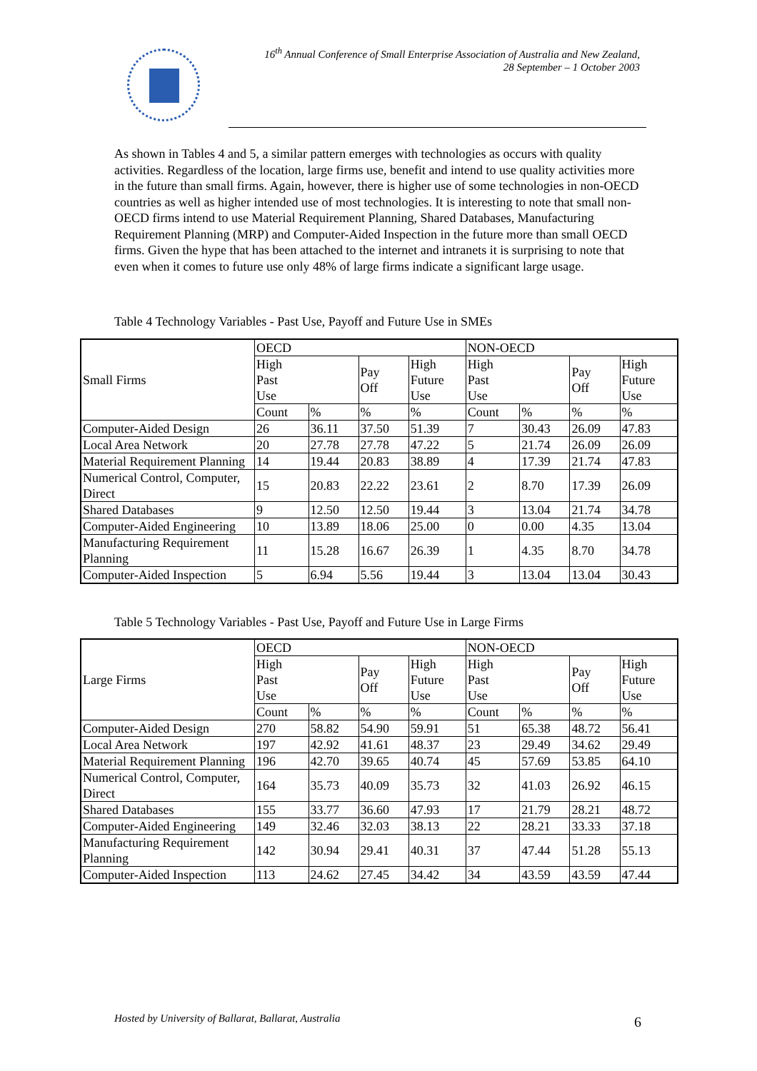16<sup>th</sup> Annual Conference of Small Enterprise Association of Australia and New Zealand,
28 September – 1 October 2003
As shown in Tables 4 and 5, a similar pattern emerges with technologies as occurs with quality activities. Regardless of the location, large firms use, benefit and intend to use quality activities more in the future than small firms. Again, however, there is higher use of some technologies in non-OECD countries as well as higher intended use of most technologies. It is interesting to note that small non-OECD firms intend to use Material Requirement Planning, Shared Databases, Manufacturing Requirement Planning (MRP) and Computer-Aided Inspection in the future more than small OECD firms. Given the hype that has been attached to the internet and intranets it is surprising to note that even when it comes to future use only 48% of large firms indicate a significant large usage.
Table 4 Technology Variables - Past Use, Payoff and Future Use in SMEs
| Small Firms | OECD | | | | NON-OECD | | | |
| --- | --- | --- | --- | --- | --- | --- | --- | --- |
| | High Past Use | | Pay Off | High Future Use | High Past Use | | Pay Off | High Future Use |
| | Count | % | % | % | Count | % | % | % |
| Computer-Aided Design | 26 | 36.11 | 37.50 | 51.39 | 7 | 30.43 | 26.09 | 47.83 |
| Local Area Network | 20 | 27.78 | 27.78 | 47.22 | 5 | 21.74 | 26.09 | 26.09 |
| Material Requirement Planning | 14 | 19.44 | 20.83 | 38.89 | 4 | 17.39 | 21.74 | 47.83 |
| Numerical Control, Computer, Direct | 15 | 20.83 | 22.22 | 23.61 | 2 | 8.70 | 17.39 | 26.09 |
| Shared Databases | 9 | 12.50 | 12.50 | 19.44 | 3 | 13.04 | 21.74 | 34.78 |
| Computer-Aided Engineering | 10 | 13.89 | 18.06 | 25.00 | 0 | 0.00 | 4.35 | 13.04 |
| Manufacturing Requirement Planning | 11 | 15.28 | 16.67 | 26.39 | 1 | 4.35 | 8.70 | 34.78 |
| Computer-Aided Inspection | 5 | 6.94 | 5.56 | 19.44 | 3 | 13.04 | 13.04 | 30.43 |
Table 5 Technology Variables - Past Use, Payoff and Future Use in Large Firms
| Large Firms | OECD | | | | NON-OECD | | | |
| --- | --- | --- | --- | --- | --- | --- | --- | --- |
| | High Past Use | | Pay Off | High Future Use | High Past Use | | Pay Off | High Future Use |
| | Count | % | % | % | Count | % | % | % |
| Computer-Aided Design | 270 | 58.82 | 54.90 | 59.91 | 51 | 65.38 | 48.72 | 56.41 |
| Local Area Network | 197 | 42.92 | 41.61 | 48.37 | 23 | 29.49 | 34.62 | 29.49 |
| Material Requirement Planning | 196 | 42.70 | 39.65 | 40.74 | 45 | 57.69 | 53.85 | 64.10 |
| Numerical Control, Computer, Direct | 164 | 35.73 | 40.09 | 35.73 | 32 | 41.03 | 26.92 | 46.15 |
| Shared Databases | 155 | 33.77 | 36.60 | 47.93 | 17 | 21.79 | 28.21 | 48.72 |
| Computer-Aided Engineering | 149 | 32.46 | 32.03 | 38.13 | 22 | 28.21 | 33.33 | 37.18 |
| Manufacturing Requirement Planning | 142 | 30.94 | 29.41 | 40.31 | 37 | 47.44 | 51.28 | 55.13 |
| Computer-Aided Inspection | 113 | 24.62 | 27.45 | 34.42 | 34 | 43.59 | 43.59 | 47.44 |
Hosted by University of Ballarat, Ballarat, Australia
6